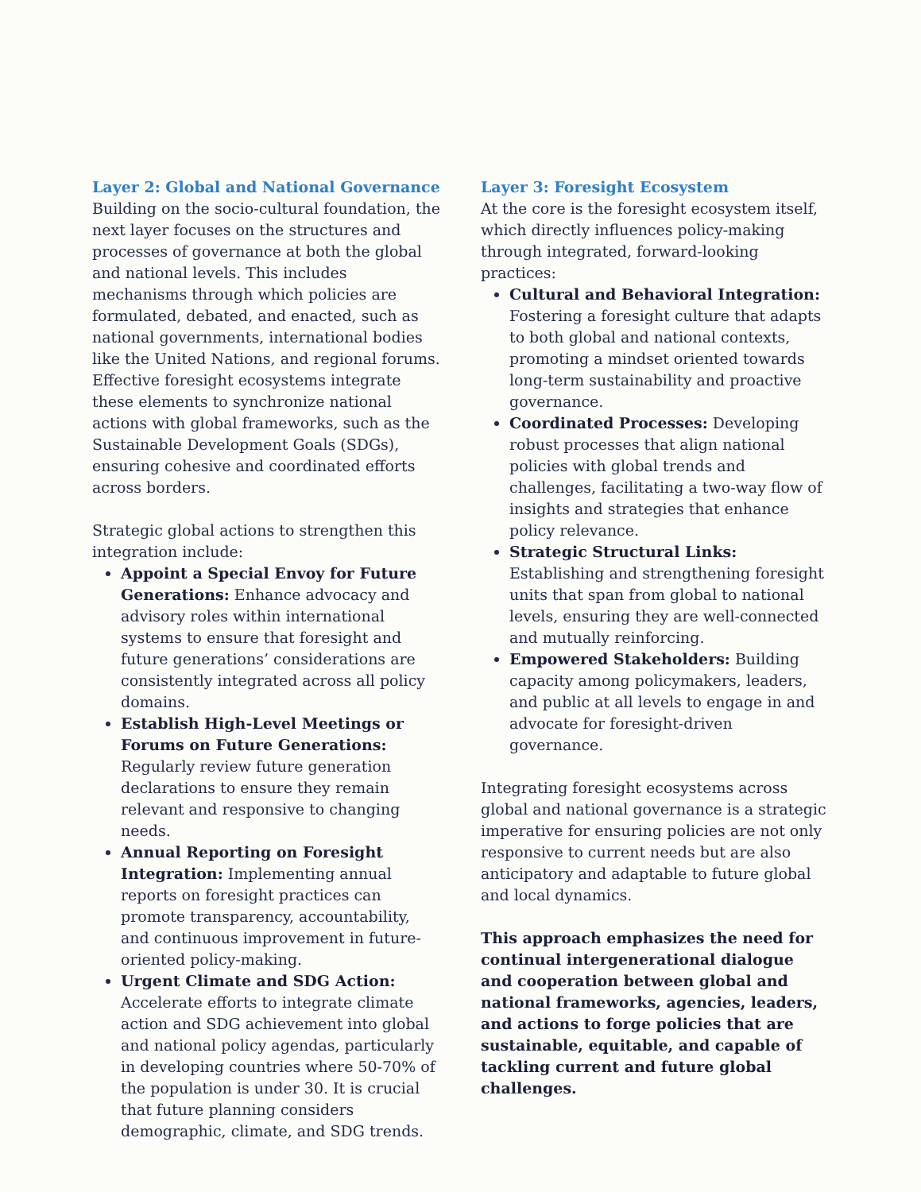Layer 2: Global and National Governance
Building on the socio-cultural foundation, the next layer focuses on the structures and processes of governance at both the global and national levels. This includes mechanisms through which policies are formulated, debated, and enacted, such as national governments, international bodies like the United Nations, and regional forums. Effective foresight ecosystems integrate these elements to synchronize national actions with global frameworks, such as the Sustainable Development Goals (SDGs), ensuring cohesive and coordinated efforts across borders.
Strategic global actions to strengthen this integration include:
Appoint a Special Envoy for Future Generations: Enhance advocacy and advisory roles within international systems to ensure that foresight and future generations’ considerations are consistently integrated across all policy domains.
Establish High-Level Meetings or Forums on Future Generations: Regularly review future generation declarations to ensure they remain relevant and responsive to changing needs.
Annual Reporting on Foresight Integration: Implementing annual reports on foresight practices can promote transparency, accountability, and continuous improvement in future-oriented policy-making.
Urgent Climate and SDG Action: Accelerate efforts to integrate climate action and SDG achievement into global and national policy agendas, particularly in developing countries where 50-70% of the population is under 30. It is crucial that future planning considers demographic, climate, and SDG trends.
Layer 3: Foresight Ecosystem
At the core is the foresight ecosystem itself, which directly influences policy-making through integrated, forward-looking practices:
Cultural and Behavioral Integration: Fostering a foresight culture that adapts to both global and national contexts, promoting a mindset oriented towards long-term sustainability and proactive governance.
Coordinated Processes: Developing robust processes that align national policies with global trends and challenges, facilitating a two-way flow of insights and strategies that enhance policy relevance.
Strategic Structural Links: Establishing and strengthening foresight units that span from global to national levels, ensuring they are well-connected and mutually reinforcing.
Empowered Stakeholders: Building capacity among policymakers, leaders, and public at all levels to engage in and advocate for foresight-driven governance.
Integrating foresight ecosystems across global and national governance is a strategic imperative for ensuring policies are not only responsive to current needs but are also anticipatory and adaptable to future global and local dynamics.
This approach emphasizes the need for continual intergenerational dialogue and cooperation between global and national frameworks, agencies, leaders, and actions to forge policies that are sustainable, equitable, and capable of tackling current and future global challenges.